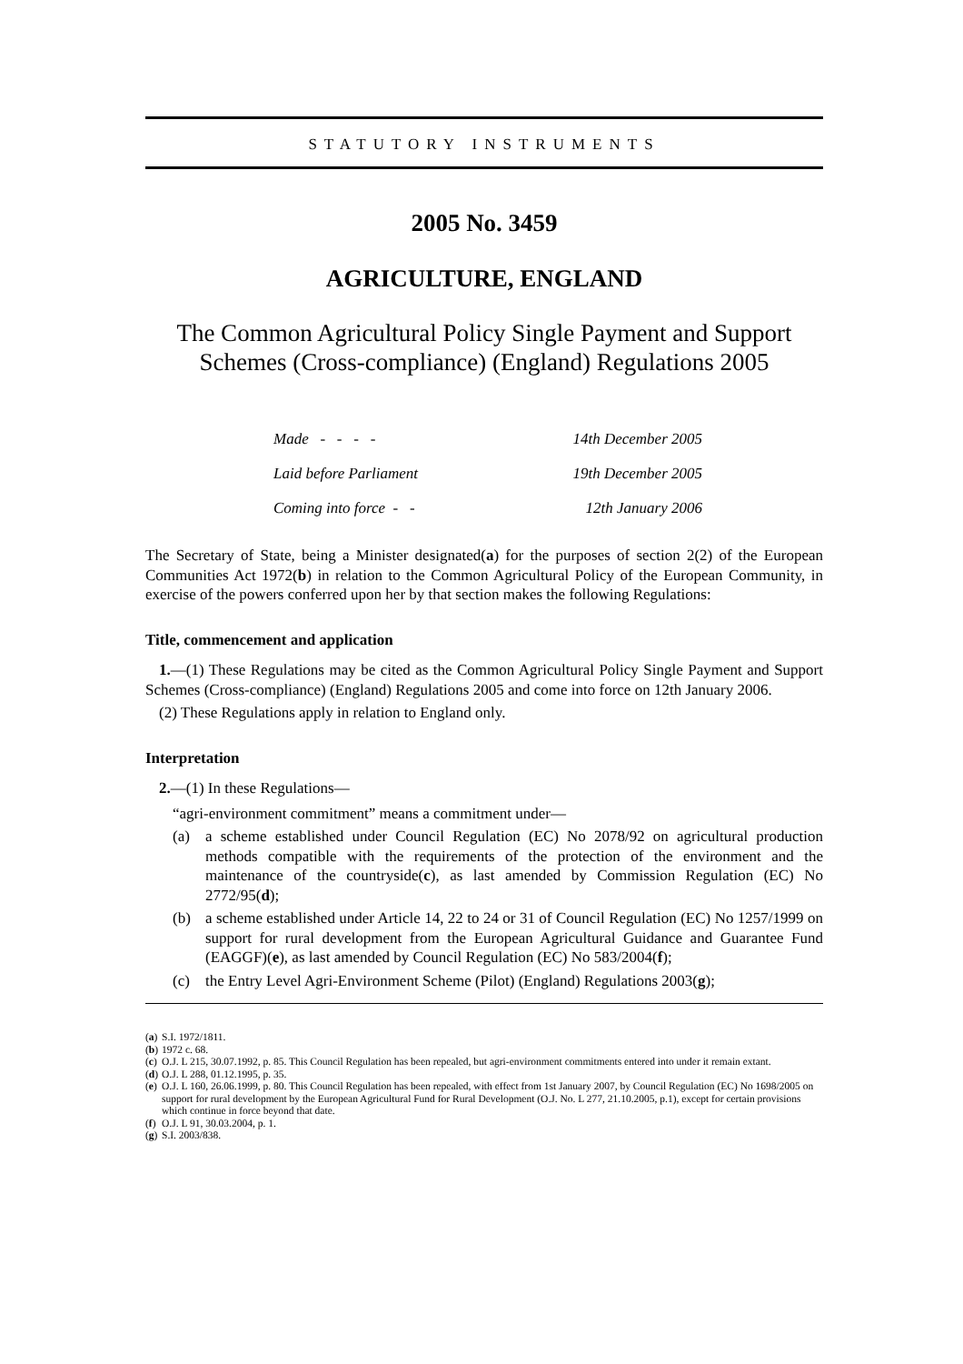STATUTORY INSTRUMENTS
2005 No. 3459
AGRICULTURE, ENGLAND
The Common Agricultural Policy Single Payment and Support Schemes (Cross-compliance) (England) Regulations 2005
| Made - - - - | 14th December 2005 |
| Laid before Parliament | 19th December 2005 |
| Coming into force - - | 12th January 2006 |
The Secretary of State, being a Minister designated(a) for the purposes of section 2(2) of the European Communities Act 1972(b) in relation to the Common Agricultural Policy of the European Community, in exercise of the powers conferred upon her by that section makes the following Regulations:
Title, commencement and application
1.—(1) These Regulations may be cited as the Common Agricultural Policy Single Payment and Support Schemes (Cross-compliance) (England) Regulations 2005 and come into force on 12th January 2006.
(2) These Regulations apply in relation to England only.
Interpretation
2.—(1) In these Regulations—
“agri-environment commitment” means a commitment under—
(a) a scheme established under Council Regulation (EC) No 2078/92 on agricultural production methods compatible with the requirements of the protection of the environment and the maintenance of the countryside(c), as last amended by Commission Regulation (EC) No 2772/95(d);
(b) a scheme established under Article 14, 22 to 24 or 31 of Council Regulation (EC) No 1257/1999 on support for rural development from the European Agricultural Guidance and Guarantee Fund (EAGGF)(e), as last amended by Council Regulation (EC) No 583/2004(f);
(c) the Entry Level Agri-Environment Scheme (Pilot) (England) Regulations 2003(g);
(a)
S.I. 1972/1811.
(b)
1972 c. 68.
(c)
O.J. L 215, 30.07.1992, p. 85. This Council Regulation has been repealed, but agri-environment commitments entered into under it remain extant.
(d)
O.J. L 288, 01.12.1995, p. 35.
(e)
O.J. L 160, 26.06.1999, p. 80. This Council Regulation has been repealed, with effect from 1st January 2007, by Council Regulation (EC) No 1698/2005 on support for rural development by the European Agricultural Fund for Rural Development (O.J. No. L 277, 21.10.2005, p.1), except for certain provisions which continue in force beyond that date.
(f)
O.J. L 91, 30.03.2004, p. 1.
(g)
S.I. 2003/838.